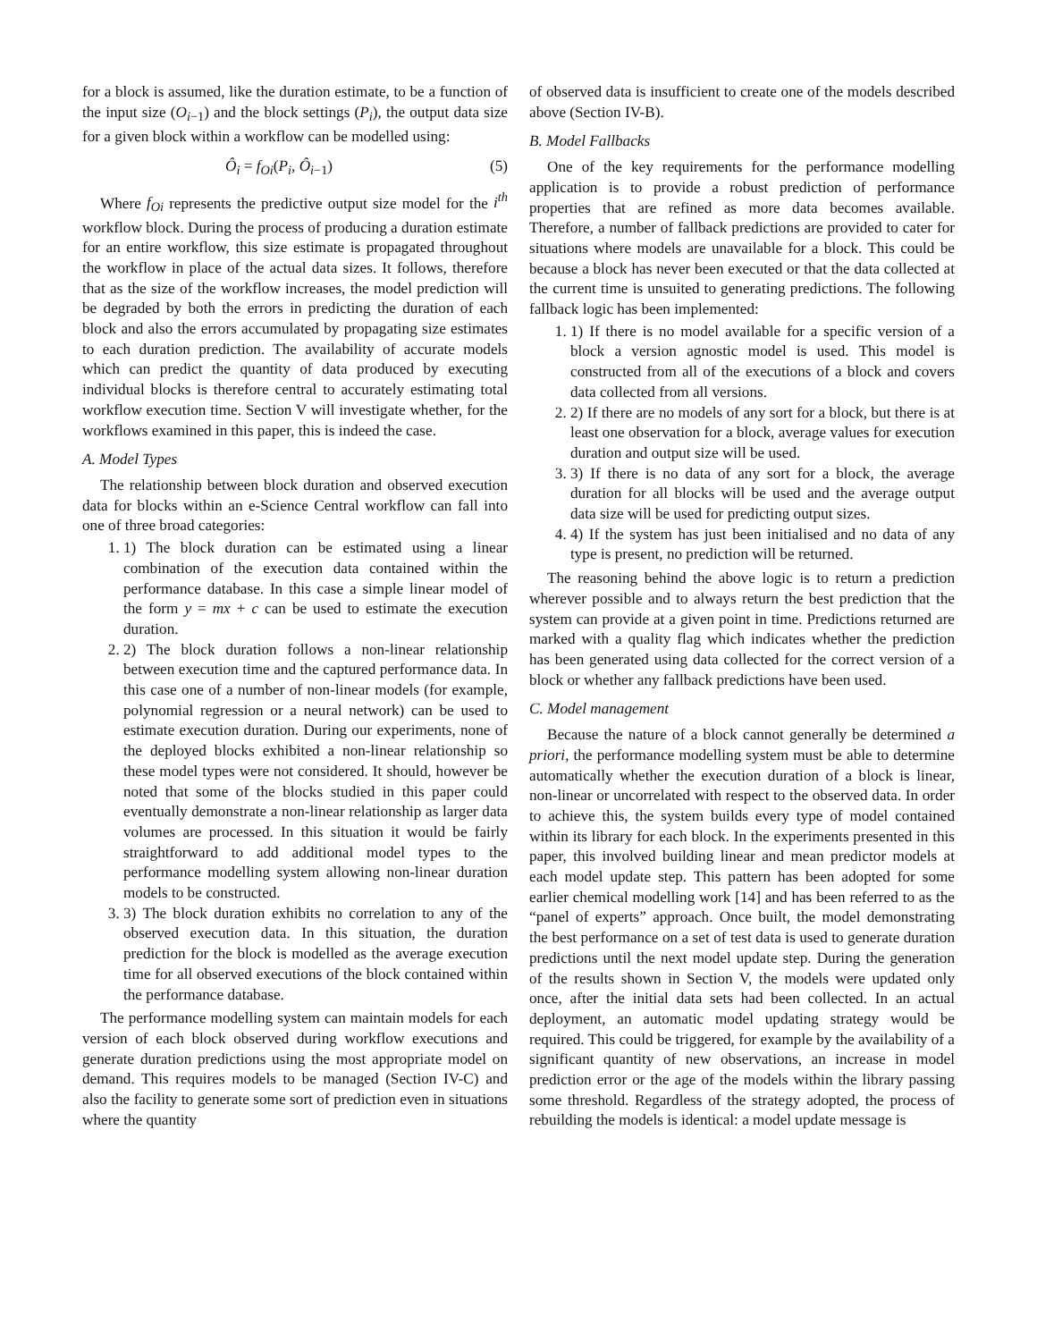for a block is assumed, like the duration estimate, to be a function of the input size (O<sub>i−1</sub>) and the block settings (P<sub>i</sub>), the output data size for a given block within a workflow can be modelled using:
Ô<sub>i</sub> = f<sub>Oi</sub>(P<sub>i</sub>, Ô<sub>i−1</sub>) (5)
Where f<sub>Oi</sub> represents the predictive output size model for the i<sup>th</sup> workflow block. During the process of producing a duration estimate for an entire workflow, this size estimate is propagated throughout the workflow in place of the actual data sizes. It follows, therefore that as the size of the workflow increases, the model prediction will be degraded by both the errors in predicting the duration of each block and also the errors accumulated by propagating size estimates to each duration prediction. The availability of accurate models which can predict the quantity of data produced by executing individual blocks is therefore central to accurately estimating total workflow execution time. Section V will investigate whether, for the workflows examined in this paper, this is indeed the case.
A. Model Types
The relationship between block duration and observed execution data for blocks within an e-Science Central workflow can fall into one of three broad categories:
1. 1) The block duration can be estimated using a linear combination of the execution data contained within the performance database. In this case a simple linear model of the form y = mx + c can be used to estimate the execution duration.
2. 2) The block duration follows a non-linear relationship between execution time and the captured performance data. In this case one of a number of non-linear models (for example, polynomial regression or a neural network) can be used to estimate execution duration. During our experiments, none of the deployed blocks exhibited a non-linear relationship so these model types were not considered. It should, however be noted that some of the blocks studied in this paper could eventually demonstrate a non-linear relationship as larger data volumes are processed. In this situation it would be fairly straightforward to add additional model types to the performance modelling system allowing non-linear duration models to be constructed.
3. 3) The block duration exhibits no correlation to any of the observed execution data. In this situation, the duration prediction for the block is modelled as the average execution time for all observed executions of the block contained within the performance database.
The performance modelling system can maintain models for each version of each block observed during workflow executions and generate duration predictions using the most appropriate model on demand. This requires models to be managed (Section IV-C) and also the facility to generate some sort of prediction even in situations where the quantity
of observed data is insufficient to create one of the models described above (Section IV-B).
B. Model Fallbacks
One of the key requirements for the performance modelling application is to provide a robust prediction of performance properties that are refined as more data becomes available. Therefore, a number of fallback predictions are provided to cater for situations where models are unavailable for a block. This could be because a block has never been executed or that the data collected at the current time is unsuited to generating predictions. The following fallback logic has been implemented:
1. 1) If there is no model available for a specific version of a block a version agnostic model is used. This model is constructed from all of the executions of a block and covers data collected from all versions.
2. 2) If there are no models of any sort for a block, but there is at least one observation for a block, average values for execution duration and output size will be used.
3. 3) If there is no data of any sort for a block, the average duration for all blocks will be used and the average output data size will be used for predicting output sizes.
4. 4) If the system has just been initialised and no data of any type is present, no prediction will be returned.
The reasoning behind the above logic is to return a prediction wherever possible and to always return the best prediction that the system can provide at a given point in time. Predictions returned are marked with a quality flag which indicates whether the prediction has been generated using data collected for the correct version of a block or whether any fallback predictions have been used.
C. Model management
Because the nature of a block cannot generally be determined a priori, the performance modelling system must be able to determine automatically whether the execution duration of a block is linear, non-linear or uncorrelated with respect to the observed data. In order to achieve this, the system builds every type of model contained within its library for each block. In the experiments presented in this paper, this involved building linear and mean predictor models at each model update step. This pattern has been adopted for some earlier chemical modelling work [14] and has been referred to as the “panel of experts” approach. Once built, the model demonstrating the best performance on a set of test data is used to generate duration predictions until the next model update step. During the generation of the results shown in Section V, the models were updated only once, after the initial data sets had been collected. In an actual deployment, an automatic model updating strategy would be required. This could be triggered, for example by the availability of a significant quantity of new observations, an increase in model prediction error or the age of the models within the library passing some threshold. Regardless of the strategy adopted, the process of rebuilding the models is identical: a model update message is